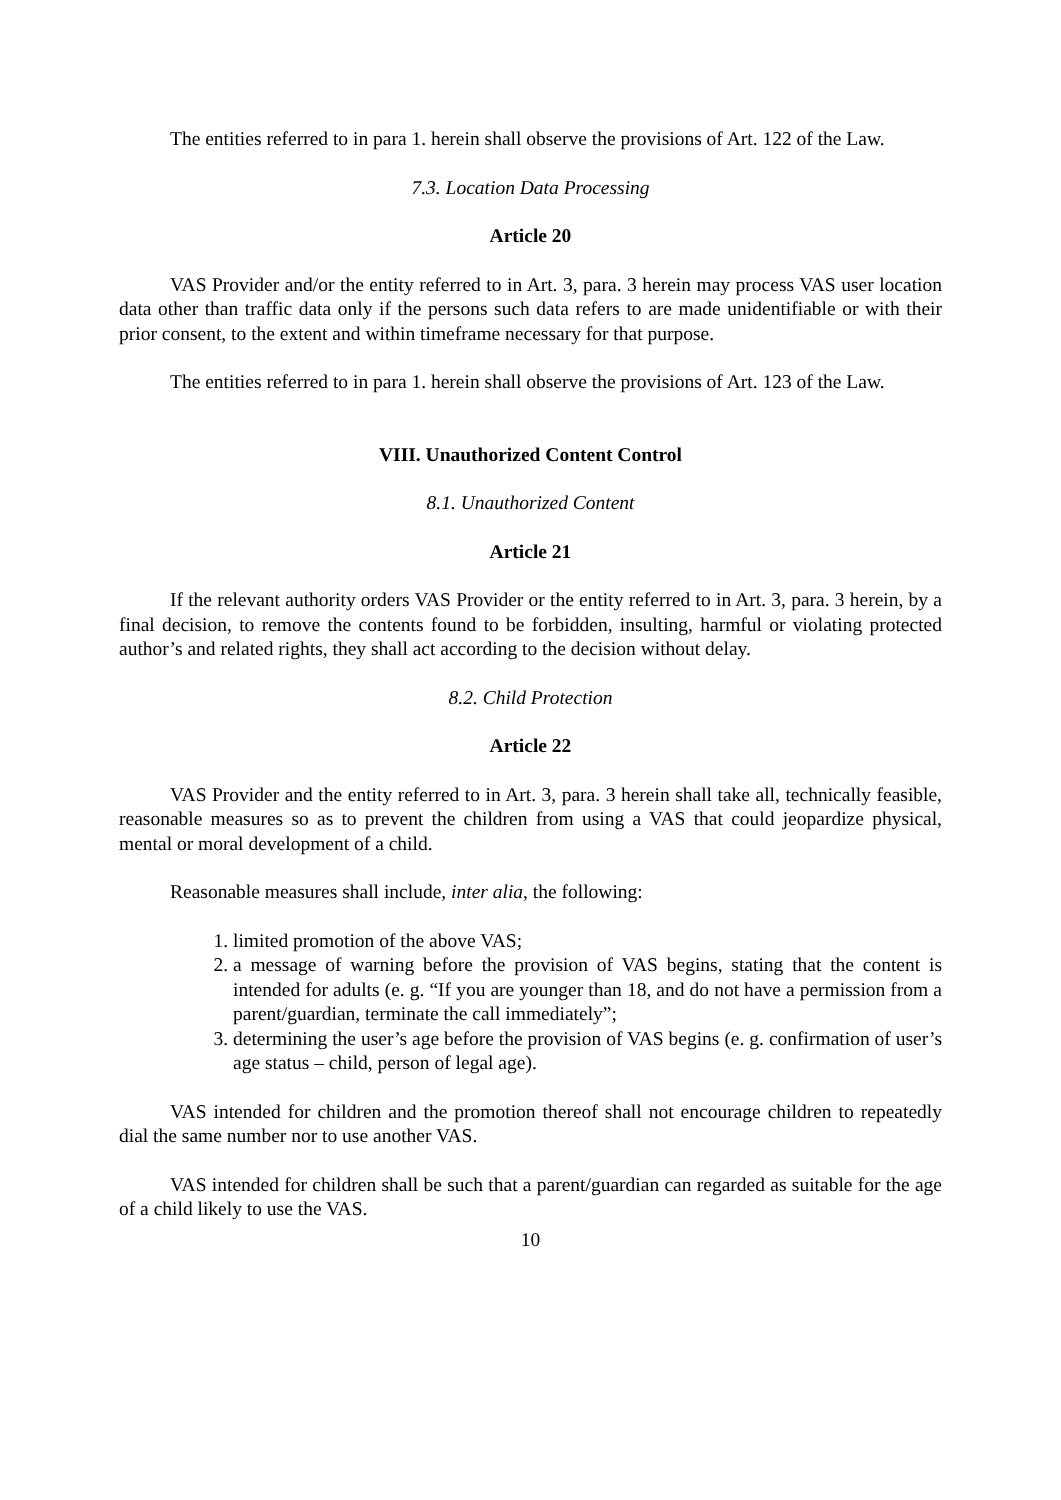The entities referred to in para 1. herein shall observe the provisions of Art. 122 of the Law.
7.3. Location Data Processing
Article 20
VAS Provider and/or the entity referred to in Art. 3, para. 3 herein may process VAS user location data other than traffic data only if the persons such data refers to are made unidentifiable or with their prior consent, to the extent and within timeframe necessary for that purpose.
The entities referred to in para 1. herein shall observe the provisions of Art. 123 of the Law.
VIII. Unauthorized Content Control
8.1. Unauthorized Content
Article 21
If the relevant authority orders VAS Provider or the entity referred to in Art. 3, para. 3 herein, by a final decision, to remove the contents found to be forbidden, insulting, harmful or violating protected author’s and related rights, they shall act according to the decision without delay.
8.2. Child Protection
Article 22
VAS Provider and the entity referred to in Art. 3, para. 3 herein shall take all, technically feasible, reasonable measures so as to prevent the children from using a VAS that could jeopardize physical, mental or moral development of a child.
Reasonable measures shall include, inter alia, the following:
1. limited promotion of the above VAS;
2. a message of warning before the provision of VAS begins, stating that the content is intended for adults (e. g. “If you are younger than 18, and do not have a permission from a parent/guardian, terminate the call immediately”;
3. determining the user’s age before the provision of VAS begins (e. g. confirmation of user’s age status – child, person of legal age).
VAS intended for children and the promotion thereof shall not encourage children to repeatedly dial the same number nor to use another VAS.
VAS intended for children shall be such that a parent/guardian can regarded as suitable for the age of a child likely to use the VAS.
10